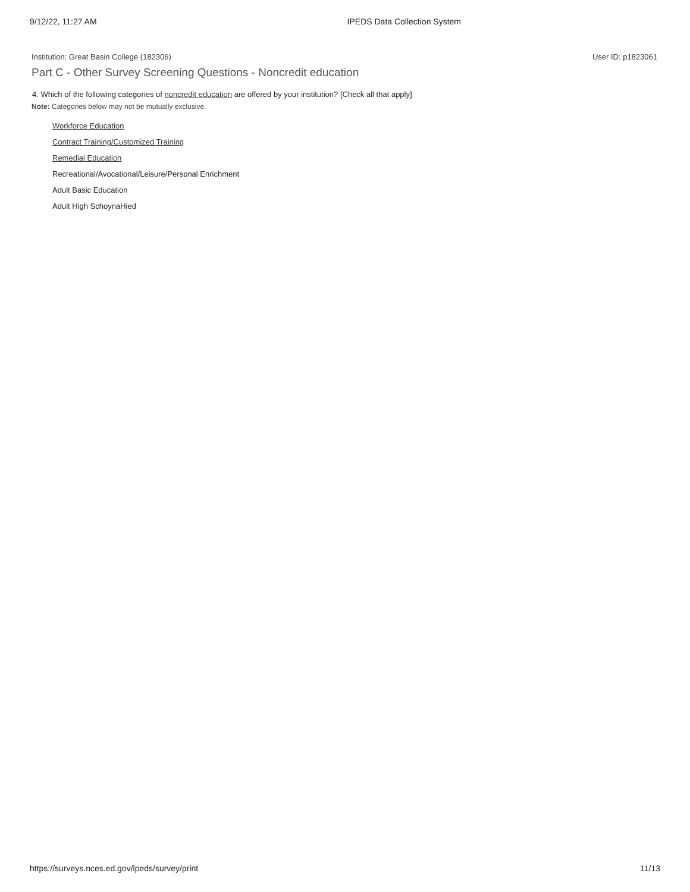9/12/22, 11:27 AM IPEDS Data Collection System
Institution: Great Basin College (182306) User ID: p1823061
Part C - Other Survey Screening Questions - Noncredit education
4. Which of the following categories of noncredit education are offered by your institution? [Check all that apply]
Note: Categories below may not be mutually exclusive.
Workforce Education
Contract Training/Customized Training
Remedial Education
Recreational/Avocational/Leisure/Personal Enrichment
Adult Basic Education
Adult High SchoynaHied
https://surveys.nces.ed.gov/ipeds/survey/print 11/13